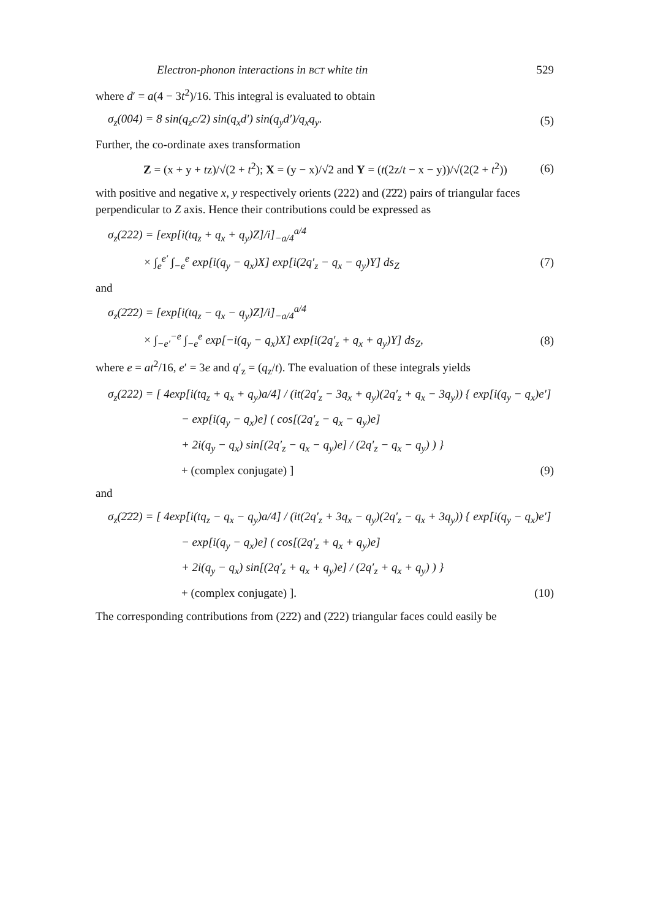Electron-phonon interactions in BCT white tin 529
where d′ = a(4 − 3t<sup>2</sup>)/16. This integral is evaluated to obtain
σ<sub>z</sub>(004) = 8 sin(q<sub>z</sub>c/2) sin(q<sub>x</sub>d′) sin(q<sub>y</sub>d′)/q<sub>x</sub>q<sub>y</sub>. (5)
Further, the co-ordinate axes transformation
Z = (x + y + tz)/√(2 + t<sup>2</sup>); X = (y − x)/√2 and Y = (t(2z/t − x − y))/√(2(2 + t<sup>2</sup>)) (6)
with positive and negative x, y respectively orients (222) and (2̄2̄2) pairs of triangular faces perpendicular to Z axis. Hence their contributions could be expressed as
σ<sub>z</sub>(222) = [exp[i(tq<sub>z</sub> + q<sub>x</sub> + q<sub>y</sub>)Z]/i]<sub>−a/4</sub><sup>a/4</sup>
× ∫<sub>e</sub><sup>e′</sup> ∫<sub>−e</sub><sup>e</sup> exp[i(q<sub>y</sub> − q<sub>x</sub>)X] exp[i(2q′<sub>z</sub> − q<sub>x</sub> − q<sub>y</sub>)Y] ds<sub>Z</sub> (7)
and
σ<sub>z</sub>(2̄2̄2) = [exp[i(tq<sub>z</sub> − q<sub>x</sub> − q<sub>y</sub>)Z]/i]<sub>−a/4</sub><sup>a/4</sup>
× ∫<sub>−e′</sub><sup>−e</sup> ∫<sub>−e</sub><sup>e</sup> exp[−i(q<sub>y</sub> − q<sub>x</sub>)X] exp[i(2q′<sub>z</sub> + q<sub>x</sub> + q<sub>y</sub>)Y] ds<sub>Z</sub>, (8)
where e = at<sup>2</sup>/16, e′ = 3e and q′<sub>z</sub> = (q<sub>z</sub>/t). The evaluation of these integrals yields
σ<sub>z</sub>(222) = [ 4exp[i(tq<sub>z</sub> + q<sub>x</sub> + q<sub>y</sub>)a/4] / (it(2q′<sub>z</sub> − 3q<sub>x</sub> + q<sub>y</sub>)(2q′<sub>z</sub> + q<sub>x</sub> − 3q<sub>y</sub>)) { exp[i(q<sub>y</sub> − q<sub>x</sub>)e′]
− exp[i(q<sub>y</sub> − q<sub>x</sub>)e] ( cos[(2q′<sub>z</sub> − q<sub>x</sub> − q<sub>y</sub>)e]
+ 2i(q<sub>y</sub> − q<sub>x</sub>) sin[(2q′<sub>z</sub> − q<sub>x</sub> − q<sub>y</sub>)e] / (2q′<sub>z</sub> − q<sub>x</sub> − q<sub>y</sub>) ) }
+ (complex conjugate) ] (9)
and
σ<sub>z</sub>(2̄2̄2) = [ 4exp[i(tq<sub>z</sub> − q<sub>x</sub> − q<sub>y</sub>)a/4] / (it(2q′<sub>z</sub> + 3q<sub>x</sub> − q<sub>y</sub>)(2q′<sub>z</sub> − q<sub>x</sub> + 3q<sub>y</sub>)) { exp[i(q<sub>y</sub> − q<sub>x</sub>)e′]
− exp[i(q<sub>y</sub> − q<sub>x</sub>)e] ( cos[(2q′<sub>z</sub> + q<sub>x</sub> + q<sub>y</sub>)e]
+ 2i(q<sub>y</sub> − q<sub>x</sub>) sin[(2q′<sub>z</sub> + q<sub>x</sub> + q<sub>y</sub>)e] / (2q′<sub>z</sub> + q<sub>x</sub> + q<sub>y</sub>) ) }
+ (complex conjugate) ]. (10)
The corresponding contributions from (22̄2) and (2̄22) triangular faces could easily be